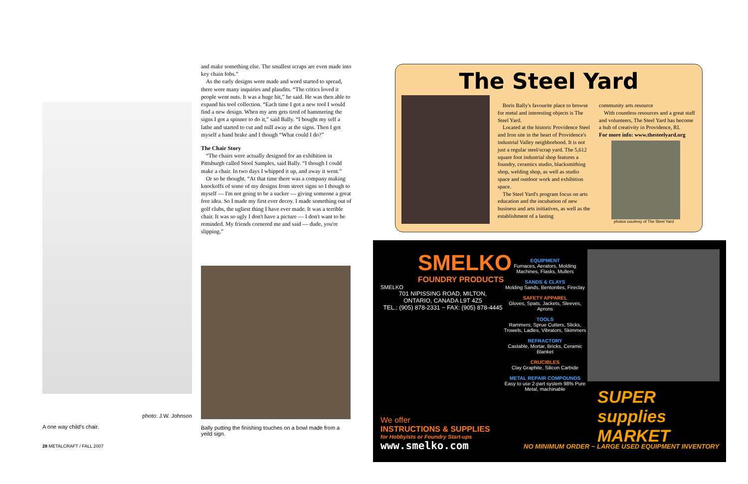photo: J.W. Johnson
A one way child's chair.
and make something else. The smallest scraps are even made into key chain fobs.”
As the early designs were made and word started to spread, there were many inquiries and plaudits. “The critics loved it people went nuts. It was a huge hit,” he said. He was then able to expand his tool collection. “Each time I got a new tool I would find a new design. When my arm gets tired of hammering the signs I got a spinner to do it,” said Bally. “I bought my self a lathe and started to cut and mill away at the signs. Then I got myself a hand brake and I though “What could I do?”
The Chair Story
“The chairs were actually designed for an exhibition in Pittsburgh called Stool Samples, said Bally. “I though I could make a chair. In two days I whipped it up, and away it went.”
Or so he thought. “At that time there was a company making knockoffs of some of my designs from street signs so I though to myself — I'm not going to be a sucker — giving someone a great free idea. So I made my first ever decoy. I made something out of golf clubs, the ugliest thing I have ever made. It was a terrible chair. It was so ugly I don't have a picture — I don't want to be reminded. My friends cornered me and said — dude, you're slipping.”
Bally putting the finishing touches on a bowl made from a yeild sign.
28 METALCRAFT / FALL 2007
The Steel Yard
Boris Bally's favourite place to browse for metal and interesting objects is The Steel Yard.
Located at the historic Providence Steel and Iron site in the heart of Providence's industrial Valley neighborhood. It is not just a regular steel/scrap yard. The 5,612 square foot industrial shop features a foundry, ceramics studio, blacksmithing shop, welding shop, as well as studio space and outdoor work and exhibition space.
The Steel Yard's program focus on arts education and the incubation of new business and arts initiatives, as well as the establishment of a lasting
community arts resource
With countless resources and a great staff and volunteers, The Steel Yard has become a hub of creativity in Providence, RI.
For more info: www.thesteelyard.org
photos courtesy of The Steel Yard
SMELKO
FOUNDRY PRODUCTS
SMELKO
701 NIPISSING ROAD, MILTON,
ONTARIO, CANADA L9T 4Z5
TEL.: (905) 878-2331 ~ FAX: (905) 878-4445
We offer
INSTRUCTIONS & SUPPLIES
for Hobbyists or Foundry Start-ups
www.smelko.com
EQUIPMENT
Furnaces, Aerators, Molding Machines, Flasks, Mullers
SANDS & CLAYS
Molding Sands, Bentonites, Fireclay
SAFETY APPAREL
Gloves, Spats, Jackets, Sleeves, Aprons
TOOLS
Rammers, Sprue Cutters, Slicks, Trowels, Ladles, Vibrators, Skimmers
REFRACTORY
Castable, Mortar, Bricks, Ceramic Blanket
CRUCIBLES
Clay Graphite, Silicon Carbide
METAL REPAIR COMPOUNDS
Easy to use 2-part system 98% Pure Metal, machinable
SUPER supplies MARKET
NO MINIMUM ORDER ~ LARGE USED EQUIPMENT INVENTORY